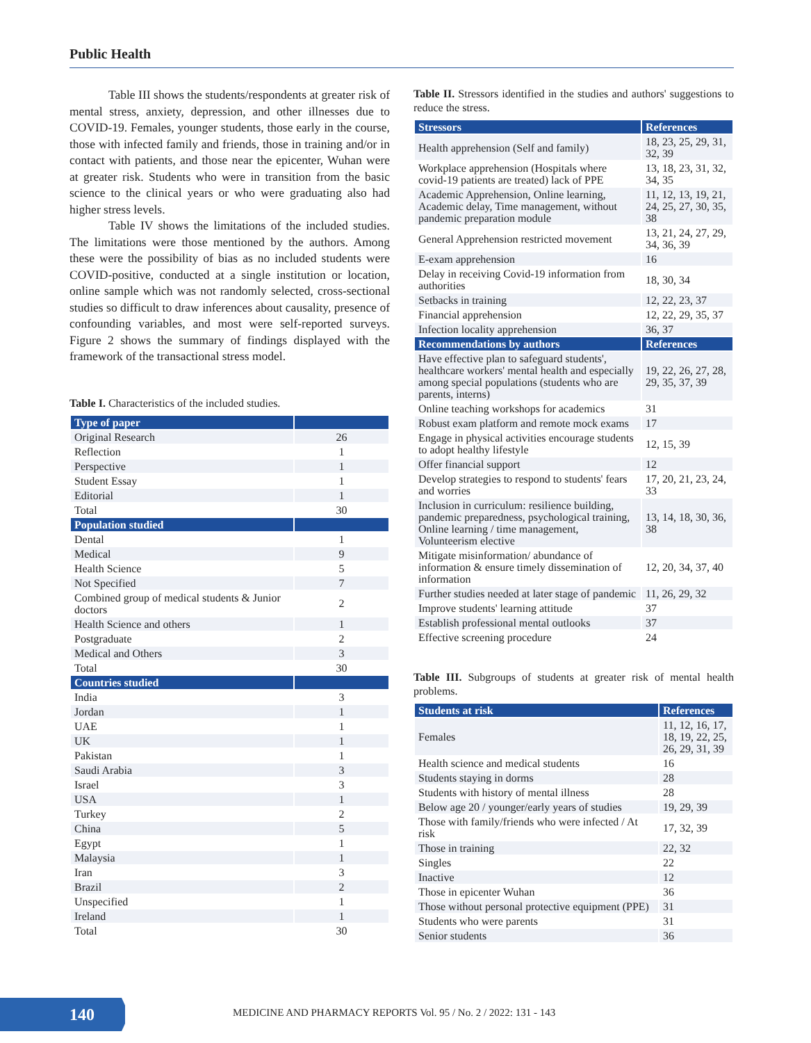Public Health
Table III shows the students/respondents at greater risk of mental stress, anxiety, depression, and other illnesses due to COVID-19. Females, younger students, those early in the course, those with infected family and friends, those in training and/or in contact with patients, and those near the epicenter, Wuhan were at greater risk. Students who were in transition from the basic science to the clinical years or who were graduating also had higher stress levels.
Table IV shows the limitations of the included studies. The limitations were those mentioned by the authors. Among these were the possibility of bias as no included students were COVID-positive, conducted at a single institution or location, online sample which was not randomly selected, cross-sectional studies so difficult to draw inferences about causality, presence of confounding variables, and most were self-reported surveys. Figure 2 shows the summary of findings displayed with the framework of the transactional stress model.
Table I. Characteristics of the included studies.
| Type of paper | |
| --- | --- |
| Original Research | 26 |
| Reflection | 1 |
| Perspective | 1 |
| Student Essay | 1 |
| Editorial | 1 |
| Total | 30 |
| Population studied | |
| Dental | 1 |
| Medical | 9 |
| Health Science | 5 |
| Not Specified | 7 |
| Combined group of medical students & Junior doctors | 2 |
| Health Science and others | 1 |
| Postgraduate | 2 |
| Medical and Others | 3 |
| Total | 30 |
| Countries studied | |
| India | 3 |
| Jordan | 1 |
| UAE | 1 |
| UK | 1 |
| Pakistan | 1 |
| Saudi Arabia | 3 |
| Israel | 3 |
| USA | 1 |
| Turkey | 2 |
| China | 5 |
| Egypt | 1 |
| Malaysia | 1 |
| Iran | 3 |
| Brazil | 2 |
| Unspecified | 1 |
| Ireland | 1 |
| Total | 30 |
Table II. Stressors identified in the studies and authors' suggestions to reduce the stress.
| Stressors | References |
| --- | --- |
| Health apprehension (Self and family) | 18, 23, 25, 29, 31, 32, 39 |
| Workplace apprehension (Hospitals where covid-19 patients are treated) lack of PPE | 13, 18, 23, 31, 32, 34, 35 |
| Academic Apprehension, Online learning, Academic delay, Time management, without pandemic preparation module | 11, 12, 13, 19, 21, 24, 25, 27, 30, 35, 38 |
| General Apprehension restricted movement | 13, 21, 24, 27, 29, 34, 36, 39 |
| E-exam apprehension | 16 |
| Delay in receiving Covid-19 information from authorities | 18, 30, 34 |
| Setbacks in training | 12, 22, 23, 37 |
| Financial apprehension | 12, 22, 29, 35, 37 |
| Infection locality apprehension | 36, 37 |
| Recommendations by authors | References |
| Have effective plan to safeguard students', healthcare workers' mental health and especially among special populations (students who are parents, interns) | 19, 22, 26, 27, 28, 29, 35, 37, 39 |
| Online teaching workshops for academics | 31 |
| Robust exam platform and remote mock exams | 17 |
| Engage in physical activities encourage students to adopt healthy lifestyle | 12, 15, 39 |
| Offer financial support | 12 |
| Develop strategies to respond to students' fears and worries | 17, 20, 21, 23, 24, 33 |
| Inclusion in curriculum: resilience building, pandemic preparedness, psychological training, Online learning / time management, Volunteerism elective | 13, 14, 18, 30, 36, 38 |
| Mitigate misinformation/ abundance of information & ensure timely dissemination of information | 12, 20, 34, 37, 40 |
| Further studies needed at later stage of pandemic | 11, 26, 29, 32 |
| Improve students' learning attitude | 37 |
| Establish professional mental outlooks | 37 |
| Effective screening procedure | 24 |
Table III. Subgroups of students at greater risk of mental health problems.
| Students at risk | References |
| --- | --- |
| Females | 11, 12, 16, 17, 18, 19, 22, 25, 26, 29, 31, 39 |
| Health science and medical students | 16 |
| Students staying in dorms | 28 |
| Students with history of mental illness | 28 |
| Below age 20 / younger/early years of studies | 19, 29, 39 |
| Those with family/friends who were infected / At risk | 17, 32, 39 |
| Those in training | 22, 32 |
| Singles | 22 |
| Inactive | 12 |
| Those in epicenter Wuhan | 36 |
| Those without personal protective equipment (PPE) | 31 |
| Students who were parents | 31 |
| Senior students | 36 |
140
MEDICINE AND PHARMACY REPORTS Vol. 95 / No. 2 / 2022: 131 - 143